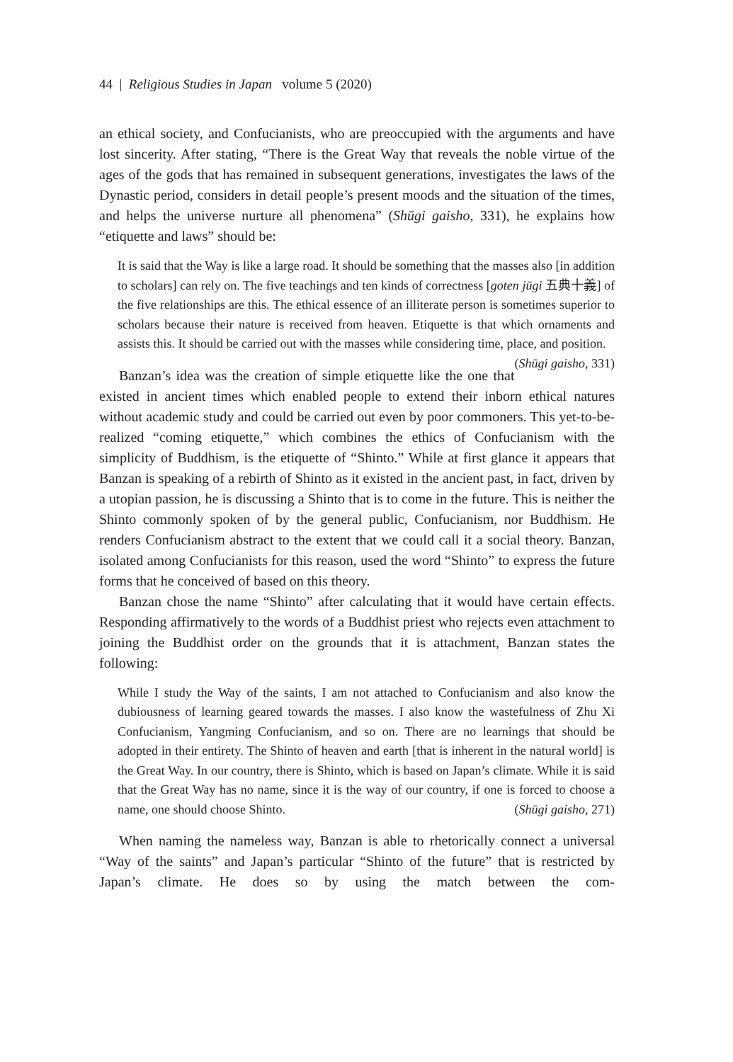44 | Religious Studies in Japan volume 5 (2020)
an ethical society, and Confucianists, who are preoccupied with the arguments and have lost sincerity. After stating, “There is the Great Way that reveals the noble virtue of the ages of the gods that has remained in subsequent generations, investigates the laws of the Dynastic period, considers in detail people’s present moods and the situation of the times, and helps the universe nurture all phenomena” (Shūgi gaisho, 331), he explains how “etiquette and laws” should be:
It is said that the Way is like a large road. It should be something that the masses also [in addition to scholars] can rely on. The five teachings and ten kinds of correctness [goten jūgi 五典十義] of the five relationships are this. The ethical essence of an illiterate person is sometimes superior to scholars because their nature is received from heaven. Etiquette is that which ornaments and assists this. It should be carried out with the masses while considering time, place, and position. (Shūgi gaisho, 331)
Banzan’s idea was the creation of simple etiquette like the one that existed in ancient times which enabled people to extend their inborn ethical natures without academic study and could be carried out even by poor commoners. This yet-to-be-realized “coming etiquette,” which combines the ethics of Confucianism with the simplicity of Buddhism, is the etiquette of “Shinto.” While at first glance it appears that Banzan is speaking of a rebirth of Shinto as it existed in the ancient past, in fact, driven by a utopian passion, he is discussing a Shinto that is to come in the future. This is neither the Shinto commonly spoken of by the general public, Confucianism, nor Buddhism. He renders Confucianism abstract to the extent that we could call it a social theory. Banzan, isolated among Confucianists for this reason, used the word “Shinto” to express the future forms that he conceived of based on this theory.
Banzan chose the name “Shinto” after calculating that it would have certain effects. Responding affirmatively to the words of a Buddhist priest who rejects even attachment to joining the Buddhist order on the grounds that it is attachment, Banzan states the following:
While I study the Way of the saints, I am not attached to Confucianism and also know the dubiousness of learning geared towards the masses. I also know the wastefulness of Zhu Xi Confucianism, Yangming Confucianism, and so on. There are no learnings that should be adopted in their entirety. The Shinto of heaven and earth [that is inherent in the natural world] is the Great Way. In our country, there is Shinto, which is based on Japan’s climate. While it is said that the Great Way has no name, since it is the way of our country, if one is forced to choose a name, one should choose Shinto. (Shūgi gaisho, 271)
When naming the nameless way, Banzan is able to rhetorically connect a universal “Way of the saints” and Japan’s particular “Shinto of the future” that is restricted by Japan’s climate. He does so by using the match between the com-